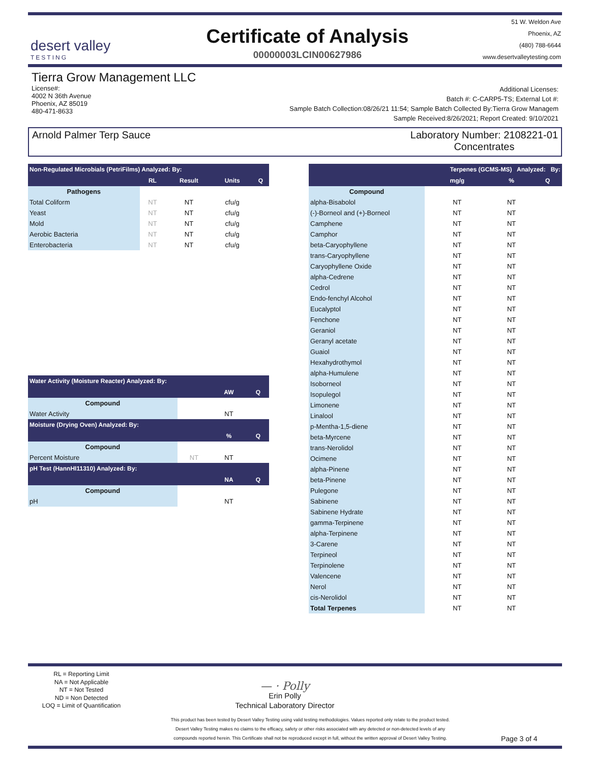desert valley
TESTING
Certificate of Analysis
00000003LCIN00627986
51 W. Weldon Ave
Phoenix, AZ
(480) 788-6644
www.desertvalleytesting.com
Tierra Grow Management LLC
License#:
4002 N 36th Avenue
Phoenix, AZ 85019
480-471-8633
Additional Licenses:
Batch #: C-CARP5-TS; External Lot #:
Sample Batch Collection:08/26/21 11:54; Sample Batch Collected By:Tierra Grow Managem
Sample Received:8/26/2021; Report Created: 9/10/2021
Arnold Palmer Terp Sauce Laboratory Number: 2108221-01
Concentrates
| Non-Regulated Microbials (PetriFilms) Analyzed: By: | | | | |
| --- | --- | --- | --- | --- |
| | RL | Result | Units | Q |
| Pathogens | | | | |
| Total Coliform | NT | NT | cfu/g | |
| Yeast | NT | NT | cfu/g | |
| Mold | NT | NT | cfu/g | |
| Aerobic Bacteria | NT | NT | cfu/g | |
| Enterobacteria | NT | NT | cfu/g | |
| Water Activity (Moisture Reacter) Analyzed: By: | | | |
| --- | --- | --- | --- |
| | | AW | Q |
| Compound | | | |
| Water Activity | | NT | |
| Moisture (Drying Oven) Analyzed: By: | | | |
| | | % | Q |
| Compound | | | |
| Percent Moisture | NT | NT | |
| pH Test (HannHI11310) Analyzed: By: | | | |
| | | NA | Q |
| Compound | | | |
| pH | | NT | |
| Terpenes (GCMS-MS) Analyzed: By: | | | |
| --- | --- | --- | --- |
| | mg/g | % | Q |
| Compound | | | |
| alpha-Bisabolol | NT | NT | |
| (-)-Borneol and (+)-Borneol | NT | NT | |
| Camphene | NT | NT | |
| Camphor | NT | NT | |
| beta-Caryophyllene | NT | NT | |
| trans-Caryophyllene | NT | NT | |
| Caryophyllene Oxide | NT | NT | |
| alpha-Cedrene | NT | NT | |
| Cedrol | NT | NT | |
| Endo-fenchyl Alcohol | NT | NT | |
| Eucalyptol | NT | NT | |
| Fenchone | NT | NT | |
| Geraniol | NT | NT | |
| Geranyl acetate | NT | NT | |
| Guaiol | NT | NT | |
| Hexahydrothymol | NT | NT | |
| alpha-Humulene | NT | NT | |
| Isoborneol | NT | NT | |
| Isopulegol | NT | NT | |
| Limonene | NT | NT | |
| Linalool | NT | NT | |
| p-Mentha-1,5-diene | NT | NT | |
| beta-Myrcene | NT | NT | |
| trans-Nerolidol | NT | NT | |
| Ocimene | NT | NT | |
| alpha-Pinene | NT | NT | |
| beta-Pinene | NT | NT | |
| Pulegone | NT | NT | |
| Sabinene | NT | NT | |
| Sabinene Hydrate | NT | NT | |
| gamma-Terpinene | NT | NT | |
| alpha-Terpinene | NT | NT | |
| 3-Carene | NT | NT | |
| Terpineol | NT | NT | |
| Terpinolene | NT | NT | |
| Valencene | NT | NT | |
| Nerol | NT | NT | |
| cis-Nerolidol | NT | NT | |
| Total Terpenes | NT | NT | |
RL = Reporting Limit
NA = Not Applicable
NT = Not Tested
ND = Non Detected
LOQ = Limit of Quantification
— · Polly
Erin Polly
Technical Laboratory Director
This product has been tested by Desert Valley Testing using valid testing methodologies. Values reported only relate to the product tested.
Desert Valley Testing makes no claims to the efficacy, safety or other risks associated with any detected or non-detected levels of any
compounds reported herein. This Certificate shall not be reproduced except in full, without the written approval of Desert Valley Testing.
Page 3 of 4